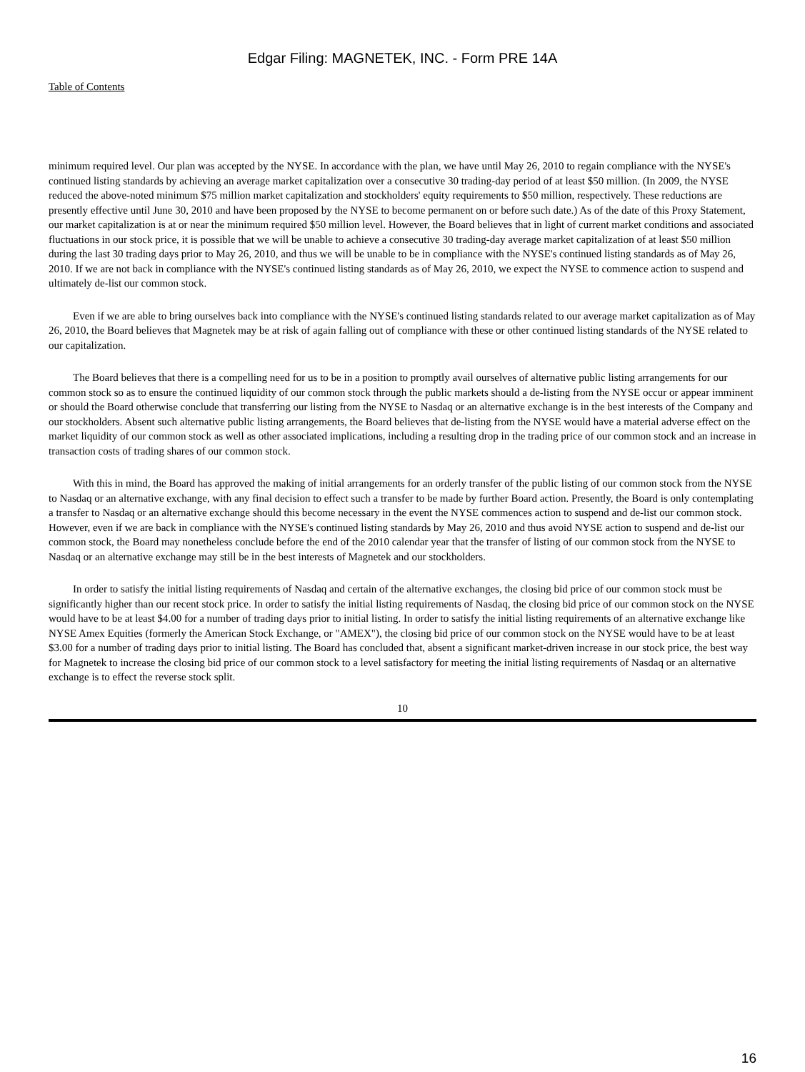Edgar Filing: MAGNETEK, INC. - Form PRE 14A
Table of Contents
minimum required level. Our plan was accepted by the NYSE. In accordance with the plan, we have until May 26, 2010 to regain compliance with the NYSE's continued listing standards by achieving an average market capitalization over a consecutive 30 trading-day period of at least $50 million. (In 2009, the NYSE reduced the above-noted minimum $75 million market capitalization and stockholders' equity requirements to $50 million, respectively. These reductions are presently effective until June 30, 2010 and have been proposed by the NYSE to become permanent on or before such date.) As of the date of this Proxy Statement, our market capitalization is at or near the minimum required $50 million level. However, the Board believes that in light of current market conditions and associated fluctuations in our stock price, it is possible that we will be unable to achieve a consecutive 30 trading-day average market capitalization of at least $50 million during the last 30 trading days prior to May 26, 2010, and thus we will be unable to be in compliance with the NYSE's continued listing standards as of May 26, 2010. If we are not back in compliance with the NYSE's continued listing standards as of May 26, 2010, we expect the NYSE to commence action to suspend and ultimately de-list our common stock.
Even if we are able to bring ourselves back into compliance with the NYSE's continued listing standards related to our average market capitalization as of May 26, 2010, the Board believes that Magnetek may be at risk of again falling out of compliance with these or other continued listing standards of the NYSE related to our capitalization.
The Board believes that there is a compelling need for us to be in a position to promptly avail ourselves of alternative public listing arrangements for our common stock so as to ensure the continued liquidity of our common stock through the public markets should a de-listing from the NYSE occur or appear imminent or should the Board otherwise conclude that transferring our listing from the NYSE to Nasdaq or an alternative exchange is in the best interests of the Company and our stockholders. Absent such alternative public listing arrangements, the Board believes that de-listing from the NYSE would have a material adverse effect on the market liquidity of our common stock as well as other associated implications, including a resulting drop in the trading price of our common stock and an increase in transaction costs of trading shares of our common stock.
With this in mind, the Board has approved the making of initial arrangements for an orderly transfer of the public listing of our common stock from the NYSE to Nasdaq or an alternative exchange, with any final decision to effect such a transfer to be made by further Board action. Presently, the Board is only contemplating a transfer to Nasdaq or an alternative exchange should this become necessary in the event the NYSE commences action to suspend and de-list our common stock. However, even if we are back in compliance with the NYSE's continued listing standards by May 26, 2010 and thus avoid NYSE action to suspend and de-list our common stock, the Board may nonetheless conclude before the end of the 2010 calendar year that the transfer of listing of our common stock from the NYSE to Nasdaq or an alternative exchange may still be in the best interests of Magnetek and our stockholders.
In order to satisfy the initial listing requirements of Nasdaq and certain of the alternative exchanges, the closing bid price of our common stock must be significantly higher than our recent stock price. In order to satisfy the initial listing requirements of Nasdaq, the closing bid price of our common stock on the NYSE would have to be at least $4.00 for a number of trading days prior to initial listing. In order to satisfy the initial listing requirements of an alternative exchange like NYSE Amex Equities (formerly the American Stock Exchange, or "AMEX"), the closing bid price of our common stock on the NYSE would have to be at least $3.00 for a number of trading days prior to initial listing. The Board has concluded that, absent a significant market-driven increase in our stock price, the best way for Magnetek to increase the closing bid price of our common stock to a level satisfactory for meeting the initial listing requirements of Nasdaq or an alternative exchange is to effect the reverse stock split.
10
16